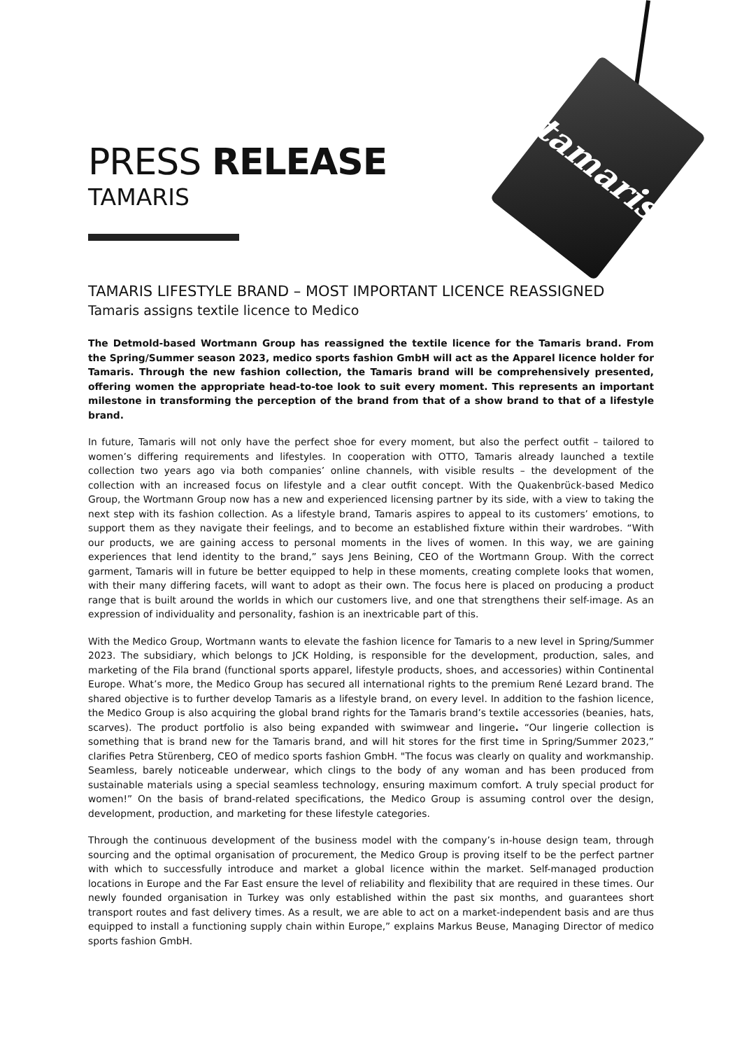tamaris
PRESS RELEASE
TAMARIS
TAMARIS LIFESTYLE BRAND – MOST IMPORTANT LICENCE REASSIGNED
Tamaris assigns textile licence to Medico
The Detmold-based Wortmann Group has reassigned the textile licence for the Tamaris brand. From the Spring/Summer season 2023, medico sports fashion GmbH will act as the Apparel licence holder for Tamaris. Through the new fashion collection, the Tamaris brand will be comprehensively presented, offering women the appropriate head-to-toe look to suit every moment. This represents an important milestone in transforming the perception of the brand from that of a show brand to that of a lifestyle brand.
In future, Tamaris will not only have the perfect shoe for every moment, but also the perfect outfit – tailored to women’s differing requirements and lifestyles. In cooperation with OTTO, Tamaris already launched a textile collection two years ago via both companies’ online channels, with visible results – the development of the collection with an increased focus on lifestyle and a clear outfit concept. With the Quakenbrück-based Medico Group, the Wortmann Group now has a new and experienced licensing partner by its side, with a view to taking the next step with its fashion collection. As a lifestyle brand, Tamaris aspires to appeal to its customers’ emotions, to support them as they navigate their feelings, and to become an established fixture within their wardrobes. “With our products, we are gaining access to personal moments in the lives of women. In this way, we are gaining experiences that lend identity to the brand,” says Jens Beining, CEO of the Wortmann Group. With the correct garment, Tamaris will in future be better equipped to help in these moments, creating complete looks that women, with their many differing facets, will want to adopt as their own. The focus here is placed on producing a product range that is built around the worlds in which our customers live, and one that strengthens their self-image. As an expression of individuality and personality, fashion is an inextricable part of this.
With the Medico Group, Wortmann wants to elevate the fashion licence for Tamaris to a new level in Spring/Summer 2023. The subsidiary, which belongs to JCK Holding, is responsible for the development, production, sales, and marketing of the Fila brand (functional sports apparel, lifestyle products, shoes, and accessories) within Continental Europe. What’s more, the Medico Group has secured all international rights to the premium René Lezard brand. The shared objective is to further develop Tamaris as a lifestyle brand, on every level. In addition to the fashion licence, the Medico Group is also acquiring the global brand rights for the Tamaris brand’s textile accessories (beanies, hats, scarves). The product portfolio is also being expanded with swimwear and lingerie. “Our lingerie collection is something that is brand new for the Tamaris brand, and will hit stores for the first time in Spring/Summer 2023,” clarifies Petra Stürenberg, CEO of medico sports fashion GmbH. "The focus was clearly on quality and workmanship. Seamless, barely noticeable underwear, which clings to the body of any woman and has been produced from sustainable materials using a special seamless technology, ensuring maximum comfort. A truly special product for women!” On the basis of brand-related specifications, the Medico Group is assuming control over the design, development, production, and marketing for these lifestyle categories.
Through the continuous development of the business model with the company’s in-house design team, through sourcing and the optimal organisation of procurement, the Medico Group is proving itself to be the perfect partner with which to successfully introduce and market a global licence within the market. Self-managed production locations in Europe and the Far East ensure the level of reliability and flexibility that are required in these times. Our newly founded organisation in Turkey was only established within the past six months, and guarantees short transport routes and fast delivery times. As a result, we are able to act on a market-independent basis and are thus equipped to install a functioning supply chain within Europe,” explains Markus Beuse, Managing Director of medico sports fashion GmbH.